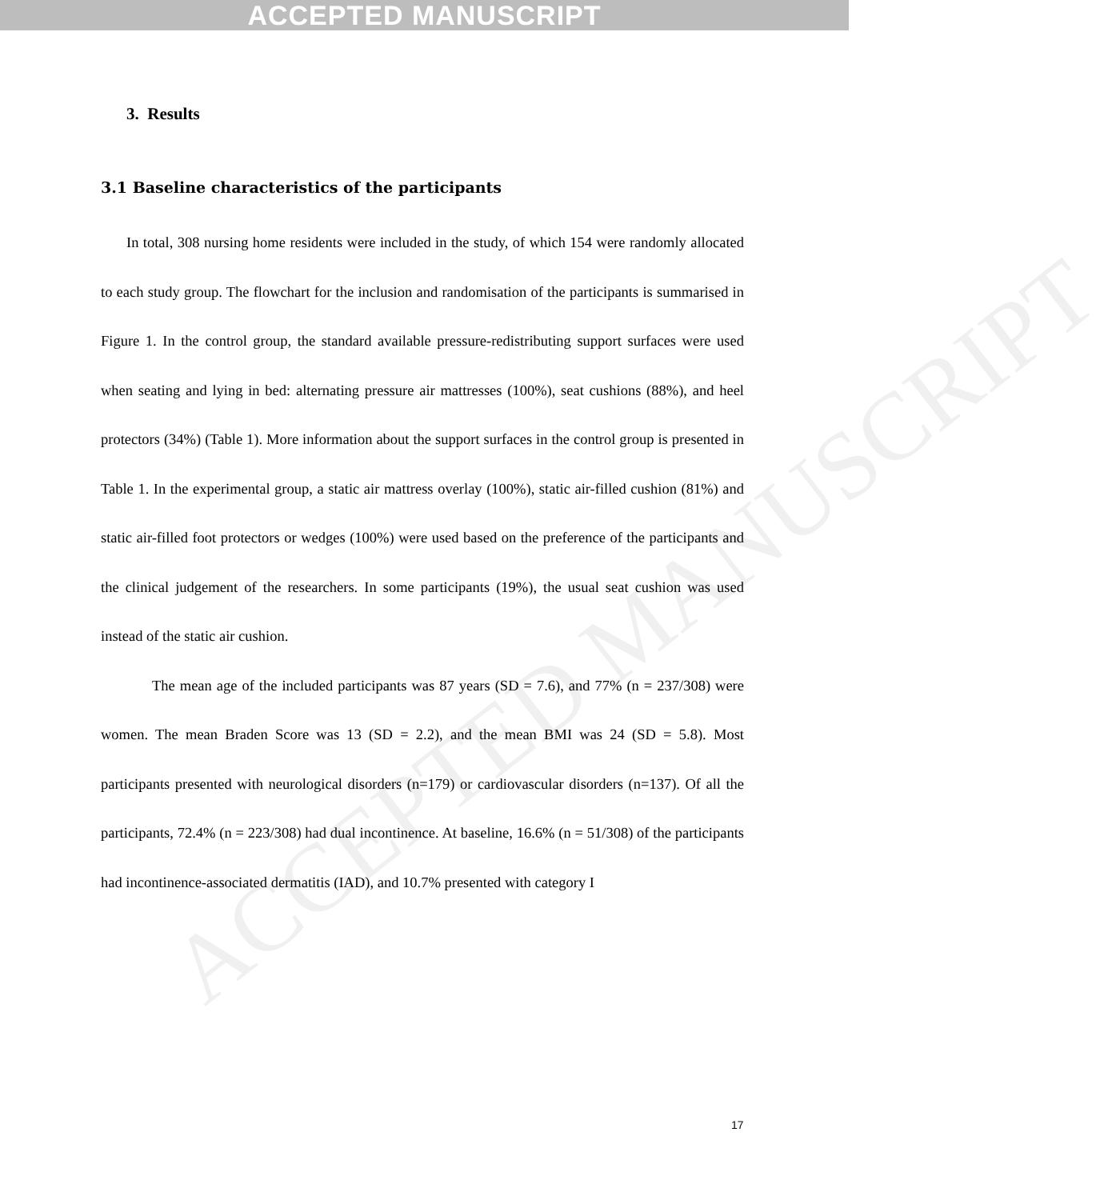ACCEPTED MANUSCRIPT
ACCEPTED MANUSCRIPT
3. Results
3.1 Baseline characteristics of the participants
In total, 308 nursing home residents were included in the study, of which 154 were randomly allocated to each study group. The flowchart for the inclusion and randomisation of the participants is summarised in Figure 1. In the control group, the standard available pressure-redistributing support surfaces were used when seating and lying in bed: alternating pressure air mattresses (100%), seat cushions (88%), and heel protectors (34%) (Table 1). More information about the support surfaces in the control group is presented in Table 1. In the experimental group, a static air mattress overlay (100%), static air-filled cushion (81%) and static air-filled foot protectors or wedges (100%) were used based on the preference of the participants and the clinical judgement of the researchers. In some participants (19%), the usual seat cushion was used instead of the static air cushion.
The mean age of the included participants was 87 years (SD = 7.6), and 77% (n = 237/308) were women. The mean Braden Score was 13 (SD = 2.2), and the mean BMI was 24 (SD = 5.8). Most participants presented with neurological disorders (n=179) or cardiovascular disorders (n=137). Of all the participants, 72.4% (n = 223/308) had dual incontinence. At baseline, 16.6% (n = 51/308) of the participants had incontinence-associated dermatitis (IAD), and 10.7% presented with category I
17